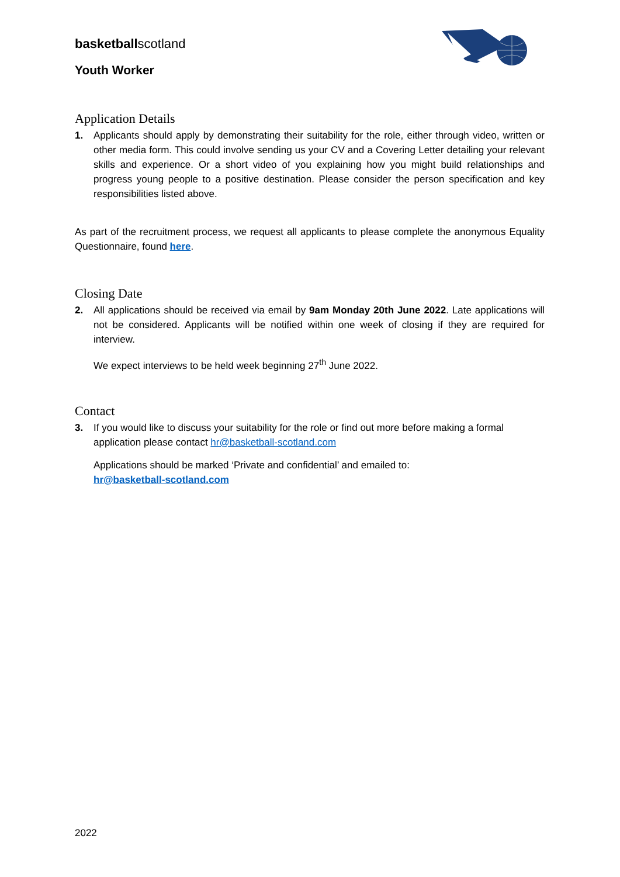basketballscotland
Youth Worker
Application Details
1. Applicants should apply by demonstrating their suitability for the role, either through video, written or other media form. This could involve sending us your CV and a Covering Letter detailing your relevant skills and experience. Or a short video of you explaining how you might build relationships and progress young people to a positive destination. Please consider the person specification and key responsibilities listed above.
As part of the recruitment process, we request all applicants to please complete the anonymous Equality Questionnaire, found here.
Closing Date
2. All applications should be received via email by 9am Monday 20th June 2022. Late applications will not be considered. Applicants will be notified within one week of closing if they are required for interview.
We expect interviews to be held week beginning 27<sup>th</sup> June 2022.
Contact
3. If you would like to discuss your suitability for the role or find out more before making a formal application please contact hr@basketball-scotland.com
Applications should be marked ‘Private and confidential’ and emailed to:
hr@basketball-scotland.com
2022